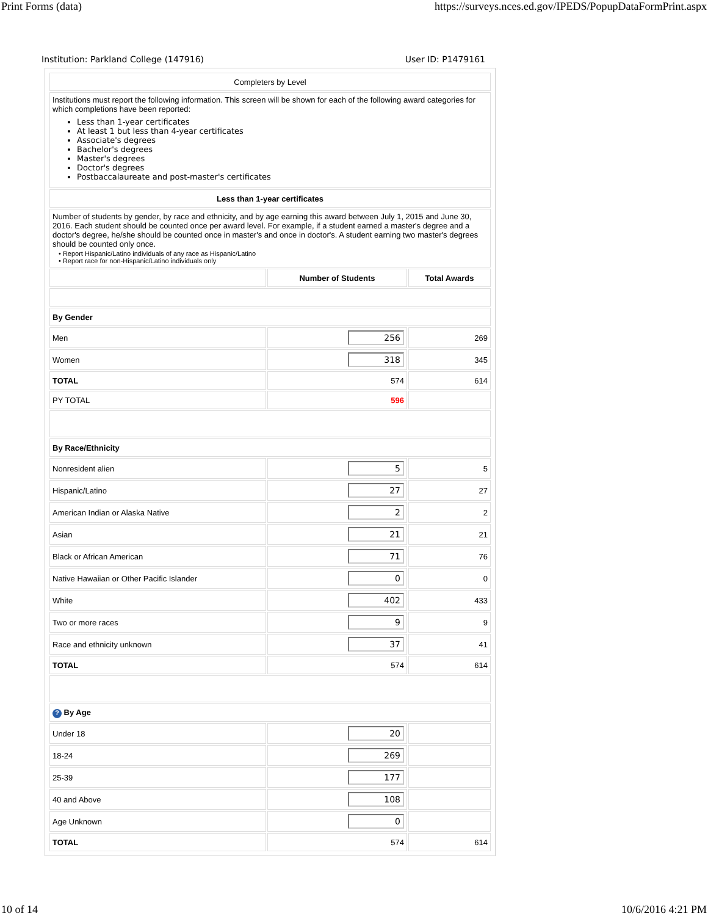Print Forms (data) https://surveys.nces.ed.gov/IPEDS/PopupDataFormPrint.aspx
Institution: Parkland College (147916) User ID: P1479161
| Completers by Level | | |
| Institutions must report the following information. This screen will be shown for each of the following award categories for which completions have been reported: Less than 1-year certificates At least 1 but less than 4-year certificates Associate's degrees Bachelor's degrees Master's degrees Doctor's degrees Postbaccalaureate and post-master's certificates | | |
| Less than 1-year certificates | | |
| Number of students by gender, by race and ethnicity, and by age earning this award between July 1, 2015 and June 30, 2016. Each student should be counted once per award level. For example, if a student earned a master's degree and a doctor's degree, he/she should be counted once in master's and once in doctor's. A student earning two master's degrees should be counted only once. • Report Hispanic/Latino individuals of any race as Hispanic/Latino • Report race for non-Hispanic/Latino individuals only | | |
| | Number of Students | Total Awards |
| By Gender | | |
| Men | 256 | 269 |
| Women | 318 | 345 |
| TOTAL | 574 | 614 |
| PY TOTAL | 596 | |
| By Race/Ethnicity | | |
| Nonresident alien | 5 | 5 |
| Hispanic/Latino | 27 | 27 |
| American Indian or Alaska Native | 2 | 2 |
| Asian | 21 | 21 |
| Black or African American | 71 | 76 |
| Native Hawaiian or Other Pacific Islander | 0 | 0 |
| White | 402 | 433 |
| Two or more races | 9 | 9 |
| Race and ethnicity unknown | 37 | 41 |
| TOTAL | 574 | 614 |
| ? By Age | | |
| Under 18 | 20 | |
| 18-24 | 269 | |
| 25-39 | 177 | |
| 40 and Above | 108 | |
| Age Unknown | 0 | |
| TOTAL | 574 | 614 |
10 of 14 10/6/2016 4:21 PM